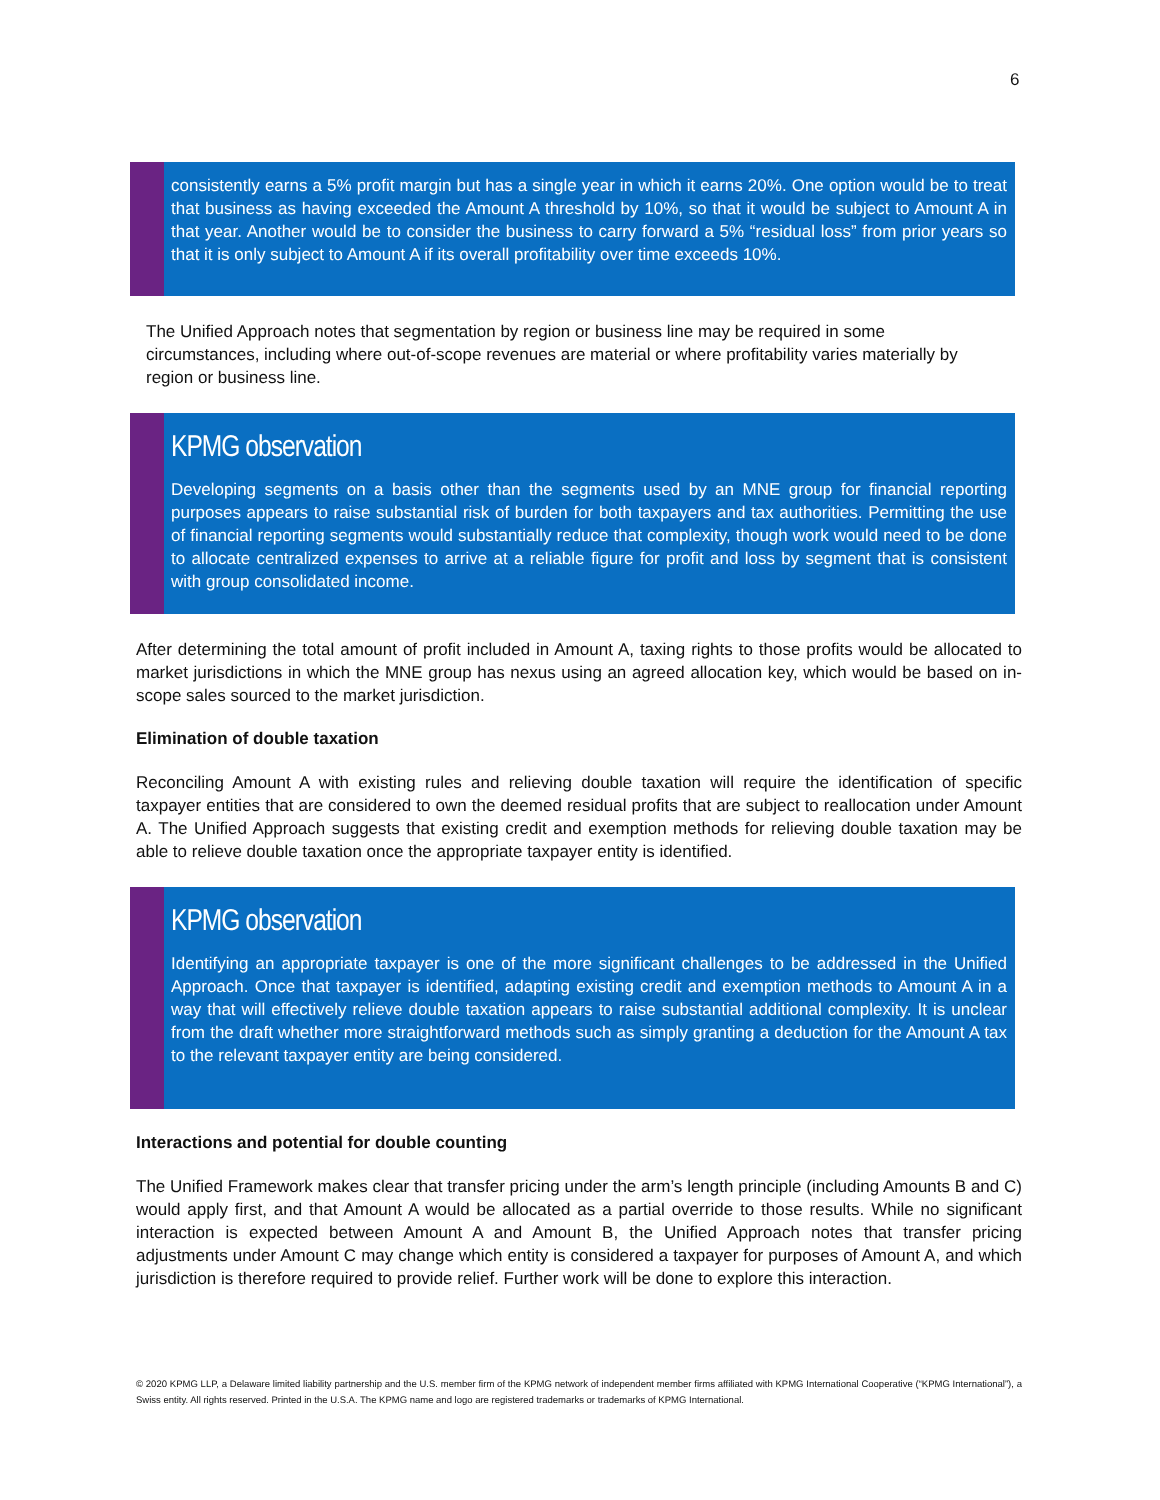6
consistently earns a 5% profit margin but has a single year in which it earns 20%. One option would be to treat that business as having exceeded the Amount A threshold by 10%, so that it would be subject to Amount A in that year. Another would be to consider the business to carry forward a 5% “residual loss” from prior years so that it is only subject to Amount A if its overall profitability over time exceeds 10%.
The Unified Approach notes that segmentation by region or business line may be required in some circumstances, including where out-of-scope revenues are material or where profitability varies materially by region or business line.
KPMG observation
Developing segments on a basis other than the segments used by an MNE group for financial reporting purposes appears to raise substantial risk of burden for both taxpayers and tax authorities. Permitting the use of financial reporting segments would substantially reduce that complexity, though work would need to be done to allocate centralized expenses to arrive at a reliable figure for profit and loss by segment that is consistent with group consolidated income.
After determining the total amount of profit included in Amount A, taxing rights to those profits would be allocated to market jurisdictions in which the MNE group has nexus using an agreed allocation key, which would be based on in-scope sales sourced to the market jurisdiction.
Elimination of double taxation
Reconciling Amount A with existing rules and relieving double taxation will require the identification of specific taxpayer entities that are considered to own the deemed residual profits that are subject to reallocation under Amount A. The Unified Approach suggests that existing credit and exemption methods for relieving double taxation may be able to relieve double taxation once the appropriate taxpayer entity is identified.
KPMG observation
Identifying an appropriate taxpayer is one of the more significant challenges to be addressed in the Unified Approach. Once that taxpayer is identified, adapting existing credit and exemption methods to Amount A in a way that will effectively relieve double taxation appears to raise substantial additional complexity. It is unclear from the draft whether more straightforward methods such as simply granting a deduction for the Amount A tax to the relevant taxpayer entity are being considered.
Interactions and potential for double counting
The Unified Framework makes clear that transfer pricing under the arm’s length principle (including Amounts B and C) would apply first, and that Amount A would be allocated as a partial override to those results. While no significant interaction is expected between Amount A and Amount B, the Unified Approach notes that transfer pricing adjustments under Amount C may change which entity is considered a taxpayer for purposes of Amount A, and which jurisdiction is therefore required to provide relief. Further work will be done to explore this interaction.
© 2020 KPMG LLP, a Delaware limited liability partnership and the U.S. member firm of the KPMG network of independent member firms affiliated with KPMG International Cooperative (“KPMG International”), a Swiss entity. All rights reserved. Printed in the U.S.A. The KPMG name and logo are registered trademarks or trademarks of KPMG International.